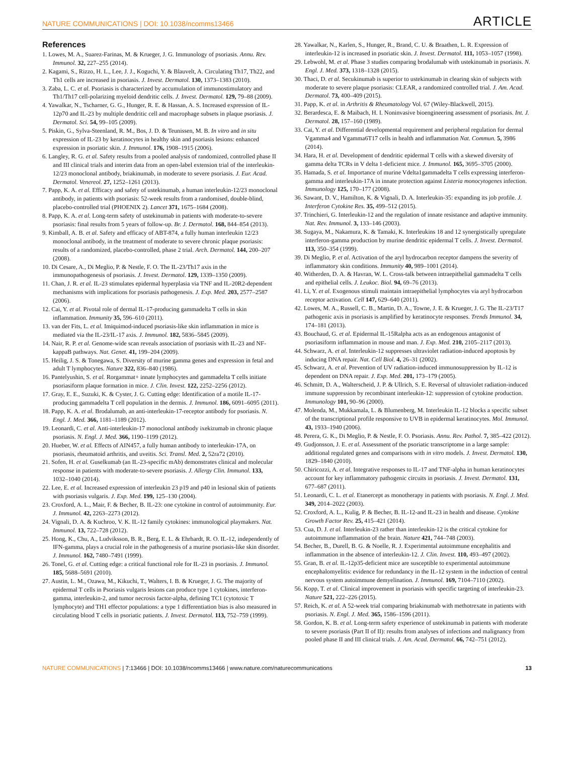NATURE COMMUNICATIONS | DOI: 10.1038/ncomms13466 ARTICLE
References
1. Lowes, M. A., Suarez-Farinas, M. & Krueger, J. G. Immunology of psoriasis. Annu. Rev. Immunol. 32, 227–255 (2014).
2. Kagami, S., Rizzo, H. L., Lee, J. J., Koguchi, Y. & Blauvelt, A. Circulating Th17, Th22, and Th1 cells are increased in psoriasis. J. Invest. Dermatol. 130, 1373–1383 (2010).
3. Zaba, L. C. et al. Psoriasis is characterized by accumulation of immunostimulatory and Th1/Th17 cell-polarizing myeloid dendritic cells. J. Invest. Dermatol. 129, 79–88 (2009).
4. Yawalkar, N., Tscharner, G. G., Hunger, R. E. & Hassan, A. S. Increased expression of IL-12p70 and IL-23 by multiple dendritic cell and macrophage subsets in plaque psoriasis. J. Dermatol. Sci. 54, 99–105 (2009).
5. Piskin, G., Sylva-Steenland, R. M., Bos, J. D. & Teunissen, M. B. In vitro and in situ expression of IL-23 by keratinocytes in healthy skin and psoriasis lesions: enhanced expression in psoriatic skin. J. Immunol. 176, 1908–1915 (2006).
6. Langley, R. G. et al. Safety results from a pooled analysis of randomized, controlled phase II and III clinical trials and interim data from an open-label extension trial of the interleukin-12/23 monoclonal antibody, briakinumab, in moderate to severe psoriasis. J. Eur. Acad. Dermatol. Venereol. 27, 1252–1261 (2013).
7. Papp, K. A. et al. Efficacy and safety of ustekinumab, a human interleukin-12/23 monoclonal antibody, in patients with psoriasis: 52-week results from a randomised, double-blind, placebo-controlled trial (PHOENIX 2). Lancet 371, 1675–1684 (2008).
8. Papp, K. A. et al. Long-term safety of ustekinumab in patients with moderate-to-severe psoriasis: final results from 5 years of follow-up. Br. J. Dermatol. 168, 844–854 (2013).
9. Kimball, A. B. et al. Safety and efficacy of ABT-874, a fully human interleukin 12/23 monoclonal antibody, in the treatment of moderate to severe chronic plaque psoriasis: results of a randomized, placebo-controlled, phase 2 trial. Arch. Dermatol. 144, 200–207 (2008).
10. Di Cesare, A., Di Meglio, P. & Nestle, F. O. The IL-23/Th17 axis in the immunopathogenesis of psoriasis. J. Invest. Dermatol. 129, 1339–1350 (2009).
11. Chan, J. R. et al. IL-23 stimulates epidermal hyperplasia via TNF and IL-20R2-dependent mechanisms with implications for psoriasis pathogenesis. J. Exp. Med. 203, 2577–2587 (2006).
12. Cai, Y. et al. Pivotal role of dermal IL-17-producing gammadelta T cells in skin inflammation. Immunity 35, 596–610 (2011).
13. van der Fits, L. et al. Imiquimod-induced psoriasis-like skin inflammation in mice is mediated via the IL-23/IL-17 axis. J. Immunol. 182, 5836–5845 (2009).
14. Nair, R. P. et al. Genome-wide scan reveals association of psoriasis with IL-23 and NF-kappaB pathways. Nat. Genet. 41, 199–204 (2009).
15. Heilig, J. S. & Tonegawa, S. Diversity of murine gamma genes and expression in fetal and adult T lymphocytes. Nature 322, 836–840 (1986).
16. Pantelyushin, S. et al. Rorgammat+ innate lymphocytes and gammadelta T cells initiate psoriasiform plaque formation in mice. J. Clin. Invest. 122, 2252–2256 (2012).
17. Gray, E. E., Suzuki, K. & Cyster, J. G. Cutting edge: Identification of a motile IL-17-producing gammadelta T cell population in the dermis. J. Immunol. 186, 6091–6095 (2011).
18. Papp, K. A. et al. Brodalumab, an anti-interleukin-17-receptor antibody for psoriasis. N. Engl. J. Med. 366, 1181–1189 (2012).
19. Leonardi, C. et al. Anti-interleukin-17 monoclonal antibody ixekizumab in chronic plaque psoriasis. N. Engl. J. Med. 366, 1190–1199 (2012).
20. Hueber, W. et al. Effects of AIN457, a fully human antibody to interleukin-17A, on psoriasis, rheumatoid arthritis, and uveitis. Sci. Transl. Med. 2, 52ra72 (2010).
21. Sofen, H. et al. Guselkumab (an IL-23-specific mAb) demonstrates clinical and molecular response in patients with moderate-to-severe psoriasis. J. Allergy Clin. Immunol. 133, 1032–1040 (2014).
22. Lee, E. et al. Increased expression of interleukin 23 p19 and p40 in lesional skin of patients with psoriasis vulgaris. J. Exp. Med. 199, 125–130 (2004).
23. Croxford, A. L., Mair, F. & Becher, B. IL-23: one cytokine in control of autoimmunity. Eur. J. Immunol. 42, 2263–2273 (2012).
24. Vignali, D. A. & Kuchroo, V. K. IL-12 family cytokines: immunological playmakers. Nat. Immunol. 13, 722–728 (2012).
25. Hong, K., Chu, A., Ludviksson, B. R., Berg, E. L. & Ehrhardt, R. O. IL-12, independently of IFN-gamma, plays a crucial role in the pathogenesis of a murine psoriasis-like skin disorder. J. Immunol. 162, 7480–7491 (1999).
26. Tonel, G. et al. Cutting edge: a critical functional role for IL-23 in psoriasis. J. Immunol. 185, 5688–5691 (2010).
27. Austin, L. M., Ozawa, M., Kikuchi, T., Walters, I. B. & Krueger, J. G. The majority of epidermal T cells in Psoriasis vulgaris lesions can produce type 1 cytokines, interferon-gamma, interleukin-2, and tumor necrosis factor-alpha, defining TC1 (cytotoxic T lymphocyte) and TH1 effector populations: a type 1 differentiation bias is also measured in circulating blood T cells in psoriatic patients. J. Invest. Dermatol. 113, 752–759 (1999).
28. Yawalkar, N., Karlen, S., Hunger, R., Brand, C. U. & Braathen, L. R. Expression of interleukin-12 is increased in psoriatic skin. J. Invest. Dermatol. 111, 1053–1057 (1998).
29. Lebwohl, M. et al. Phase 3 studies comparing brodalumab with ustekinumab in psoriasis. N. Engl. J. Med. 373, 1318–1328 (2015).
30. Thaci, D. et al. Secukinumab is superior to ustekinumab in clearing skin of subjects with moderate to severe plaque psoriasis: CLEAR, a randomized controlled trial. J. Am. Acad. Dermatol. 73, 400–409 (2015).
31. Papp, K. et al. in Arthritis & Rheumatology Vol. 67 (Wiley-Blackwell, 2015).
32. Berardesca, E. & Maibach, H. I. Noninvasive bioengineering assessment of psoriasis. Int. J. Dermatol. 28, 157–160 (1989).
33. Cai, Y. et al. Differential developmental requirement and peripheral regulation for dermal Vgamma4 and Vgamma6T17 cells in health and inflammation Nat. Commun. 5, 3986 (2014).
34. Hara, H. et al. Development of dendritic epidermal T cells with a skewed diversity of gamma delta TCRs in V delta 1-deficient mice. J. Immunol. 165, 3695–3705 (2000).
35. Hamada, S. et al. Importance of murine Vdelta1gammadelta T cells expressing interferon-gamma and interleukin-17A in innate protection against Listeria monocytogenes infection. Immunology 125, 170–177 (2008).
36. Sawant, D. V., Hamilton, K. & Vignali, D. A. Interleukin-35: expanding its job profile. J. Interferon Cytokine Res. 35, 499–512 (2015).
37. Trinchieri, G. Interleukin-12 and the regulation of innate resistance and adaptive immunity. Nat. Rev. Immunol. 3, 133–146 (2003).
38. Sugaya, M., Nakamura, K. & Tamaki, K. Interleukins 18 and 12 synergistically upregulate interferon-gamma production by murine dendritic epidermal T cells. J. Invest. Dermatol. 113, 350–354 (1999).
39. Di Meglio, P. et al. Activation of the aryl hydrocarbon receptor dampens the severity of inflammatory skin conditions. Immunity 40, 989–1001 (2014).
40. Witherden, D. A. & Havran, W. L. Cross-talk between intraepithelial gammadelta T cells and epithelial cells. J. Leukoc. Biol. 94, 69–76 (2013).
41. Li, Y. et al. Exogenous stimuli maintain intraepithelial lymphocytes via aryl hydrocarbon receptor activation. Cell 147, 629–640 (2011).
42. Lowes, M. A., Russell, C. B., Martin, D. A., Towne, J. E. & Krueger, J. G. The IL-23/T17 pathogenic axis in psoriasis is amplified by keratinocyte responses. Trends Immunol. 34, 174–181 (2013).
43. Bouchaud, G. et al. Epidermal IL-15Ralpha acts as an endogenous antagonist of psoriasiform inflammation in mouse and man. J. Exp. Med. 210, 2105–2117 (2013).
44. Schwarz, A. et al. Interleukin-12 suppresses ultraviolet radiation-induced apoptosis by inducing DNA repair. Nat. Cell Biol. 4, 26–31 (2002).
45. Schwarz, A. et al. Prevention of UV radiation-induced immunosuppression by IL-12 is dependent on DNA repair. J. Exp. Med. 201, 173–179 (2005).
46. Schmitt, D. A., Walterscheid, J. P. & Ullrich, S. E. Reversal of ultraviolet radiation-induced immune suppression by recombinant interleukin-12: suppression of cytokine production. Immunology 101, 90–96 (2000).
47. Molenda, M., Mukkamala, L. & Blumenberg, M. Interleukin IL-12 blocks a specific subset of the transcriptional profile responsive to UVB in epidermal keratinocytes. Mol. Immunol. 43, 1933–1940 (2006).
48. Perera, G. K., Di Meglio, P. & Nestle, F. O. Psoriasis. Annu. Rev. Pathol. 7, 385–422 (2012).
49. Gudjonsson, J. E. et al. Assessment of the psoriatic transcriptome in a large sample: additional regulated genes and comparisons with in vitro models. J. Invest. Dermatol. 130, 1829–1840 (2010).
50. Chiricozzi, A. et al. Integrative responses to IL-17 and TNF-alpha in human keratinocytes account for key inflammatory pathogenic circuits in psoriasis. J. Invest. Dermatol. 131, 677–687 (2011).
51. Leonardi, C. L. et al. Etanercept as monotherapy in patients with psoriasis. N. Engl. J. Med. 349, 2014–2022 (2003).
52. Croxford, A. L., Kulig, P. & Becher, B. IL-12-and IL-23 in health and disease. Cytokine Growth Factor Rev. 25, 415–421 (2014).
53. Cua, D. J. et al. Interleukin-23 rather than interleukin-12 is the critical cytokine for autoimmune inflammation of the brain. Nature 421, 744–748 (2003).
54. Becher, B., Durell, B. G. & Noelle, R. J. Experimental autoimmune encephalitis and inflammation in the absence of interleukin-12. J. Clin. Invest. 110, 493–497 (2002).
55. Gran, B. et al. IL-12p35-deficient mice are susceptible to experimental autoimmune encephalomyelitis: evidence for redundancy in the IL-12 system in the induction of central nervous system autoimmune demyelination. J. Immunol. 169, 7104–7110 (2002).
56. Kopp, T. et al. Clinical improvement in psoriasis with specific targeting of interleukin-23. Nature 521, 222–226 (2015).
57. Reich, K. et al. A 52-week trial comparing briakinumab with methotrexate in patients with psoriasis. N. Engl. J. Med. 365, 1586–1596 (2011).
58. Gordon, K. B. et al. Long-term safety experience of ustekinumab in patients with moderate to severe psoriasis (Part II of II): results from analyses of infections and malignancy from pooled phase II and III clinical trials. J. Am. Acad. Dermatol. 66, 742–751 (2012).
NATURE COMMUNICATIONS | 7:13466 | DOI: 10.1038/ncomms13466 | www.nature.com/naturecommunications 13